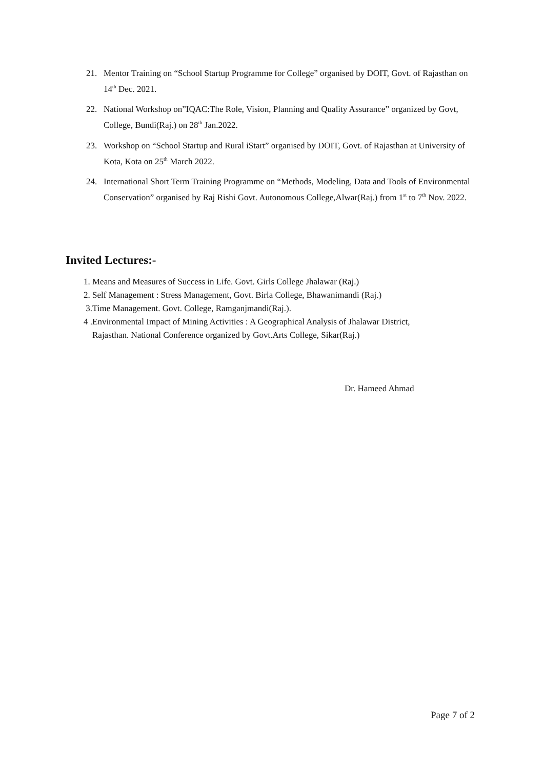21. Mentor Training on “School Startup Programme for College” organised by DOIT, Govt. of Rajasthan on 14<sup>th</sup> Dec. 2021.
22. National Workshop on”IQAC:The Role, Vision, Planning and Quality Assurance” organized by Govt, College, Bundi(Raj.) on 28<sup>th</sup> Jan.2022.
23. Workshop on “School Startup and Rural iStart” organised by DOIT, Govt. of Rajasthan at University of Kota, Kota on 25<sup>th</sup> March 2022.
24. International Short Term Training Programme on “Methods, Modeling, Data and Tools of Environmental Conservation” organised by Raj Rishi Govt. Autonomous College,Alwar(Raj.) from 1<sup>st</sup> to 7<sup>th</sup> Nov. 2022.
Invited Lectures:-
1. Means and Measures of Success in Life. Govt. Girls College Jhalawar (Raj.)
2. Self Management : Stress Management, Govt. Birla College, Bhawanimandi (Raj.)
3.Time Management. Govt. College, Ramganjmandi(Raj.).
4 .Environmental Impact of Mining Activities : A Geographical Analysis of Jhalawar District,
Rajasthan. National Conference organized by Govt.Arts College, Sikar(Raj.)
Dr. Hameed Ahmad
Page 7 of 2